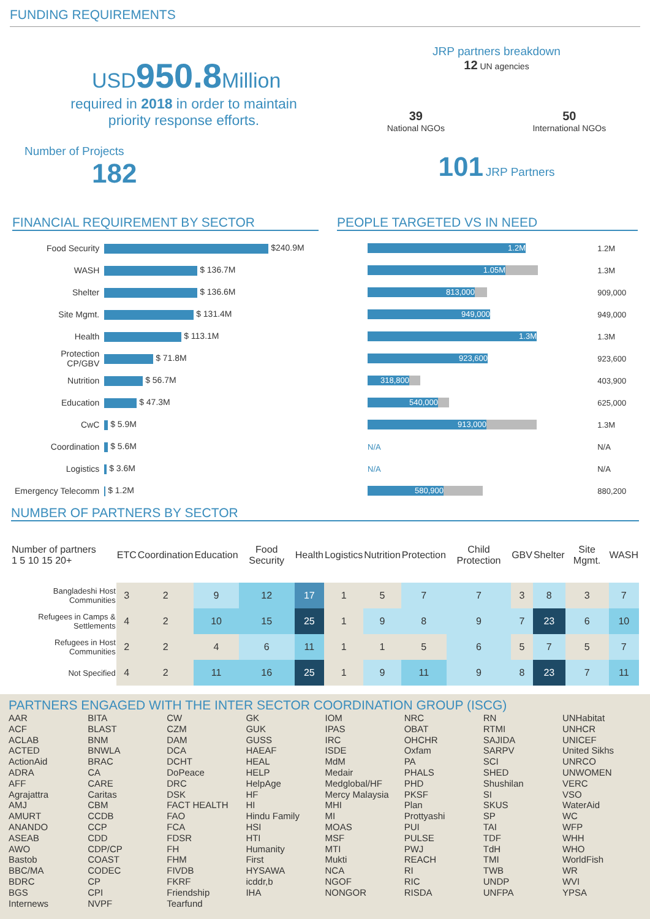FUNDING REQUIREMENTS
USD950.8 Million
required in 2018 in order to maintain
priority response efforts.
Number of Projects
182
JRP partners breakdown
12 UN agencies
39
National NGOs
50
International NGOs
101 JRP Partners
FINANCIAL REQUIREMENT BY SECTOR
| Food Security | $240.9M |
| WASH | $ 136.7M |
| Shelter | $ 136.6M |
| Site Mgmt. | $ 131.4M |
| Health | $ 113.1M |
| Protection CP/GBV | $ 71.8M |
| Nutrition | $ 56.7M |
| Education | $ 47.3M |
| CwC | $ 5.9M |
| Coordination | $ 5.6M |
| Logistics | $ 3.6M |
| Emergency Telecomm | $ 1.2M |
PEOPLE TARGETED VS IN NEED
| 1.2M | 1.2M |
| 1.05M | 1.3M |
| 813,000 | 909,000 |
| 949,000 | 949,000 |
| 1.3M | 1.3M |
| 923,600 | 923,600 |
| 318,800 | 403,900 |
| 540,000 | 625,000 |
| 913,000 | 1.3M |
| N/A | N/A |
| N/A | N/A |
| 580,900 | 880,200 |
NUMBER OF PARTNERS BY SECTOR
| Number of partners 1 5 10 15 20+ | ETC | Coordination | Education | Food Security | Health | Logistics | Nutrition | Protection | Child Protection | GBV | Shelter | Site Mgmt. | WASH |
| Bangladeshi Host Communities | 3 | 2 | 9 | 12 | 17 | 1 | 5 | 7 | 7 | 3 | 8 | 3 | 7 |
| Refugees in Camps & Settlements | 4 | 2 | 10 | 15 | 25 | 1 | 9 | 8 | 9 | 7 | 23 | 6 | 10 |
| Refugees in Host Communities | 2 | 2 | 4 | 6 | 11 | 1 | 1 | 5 | 6 | 5 | 7 | 5 | 7 |
| Not Specified | 4 | 2 | 11 | 16 | 25 | 1 | 9 | 11 | 9 | 8 | 23 | 7 | 11 |
PARTNERS ENGAGED WITH THE INTER SECTOR COORDINATION GROUP (ISCG)
AAR
ACF
ACLAB
ACTED
ActionAid
ADRA
AFF
Agrajattra
AMJ
AMURT
ANANDO
ASEAB
AWO
Bastob
BBC/MA
BDRC
BGS
Internews
BITA
BLAST
BNM
BNWLA
BRAC
CA
CARE
Caritas
CBM
CCDB
CCP
CDD
CDP/CP
COAST
CODEC
CP
CPI
NVPF
CW
CZM
DAM
DCA
DCHT
DoPeace
DRC
DSK
FACT HEALTH
FAO
FCA
FDSR
FH
FHM
FIVDB
FKRF
Friendship
Tearfund
GK
GUK
GUSS
HAEAF
HEAL
HELP
HelpAge
HF
HI
Hindu Family
HSI
HTI
Humanity
First
HYSAWA
icddr,b
IHA
IOM
IPAS
IRC
ISDE
MdM
Medair
Medglobal/HF
Mercy Malaysia
MHI
MI
MOAS
MSF
MTI
Mukti
NCA
NGOF
NONGOR
NRC
OBAT
OHCHR
Oxfam
PA
PHALS
PHD
PKSF
Plan
Prottyashi
PUI
PULSE
PWJ
REACH
RI
RIC
RISDA
RN
RTMI
SAJIDA
SARPV
SCI
SHED
Shushilan
SI
SKUS
SP
TAI
TDF
TdH
TMI
TWB
UNDP
UNFPA
UNHabitat
UNHCR
UNICEF
United Sikhs
UNRCO
UNWOMEN
VERC
VSO
WaterAid
WC
WFP
WHH
WHO
WorldFish
WR
WVI
YPSA